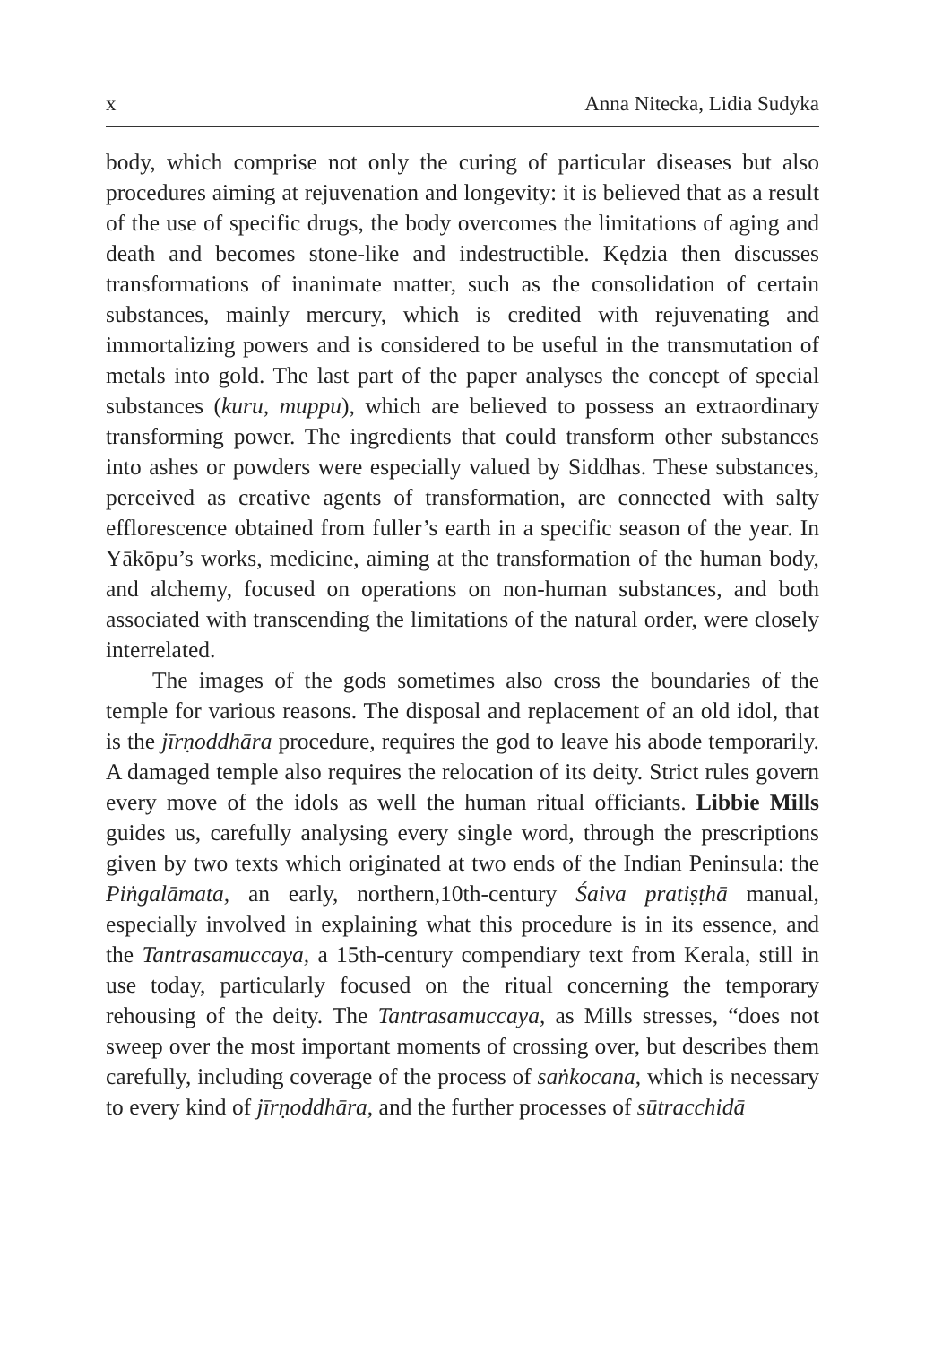x Anna Nitecka, Lidia Sudyka
body, which comprise not only the curing of particular diseases but also procedures aiming at rejuvenation and longevity: it is believed that as a result of the use of specific drugs, the body overcomes the limitations of aging and death and becomes stone-like and indestructible. Kędzia then discusses transformations of inanimate matter, such as the consolidation of certain substances, mainly mercury, which is credited with rejuvenating and immortalizing powers and is considered to be useful in the transmutation of metals into gold. The last part of the paper analyses the concept of special substances (kuru, muppu), which are believed to possess an extraordinary transforming power. The ingredients that could transform other substances into ashes or powders were especially valued by Siddhas. These substances, perceived as creative agents of transformation, are connected with salty efflorescence obtained from fuller’s earth in a specific season of the year. In Yākōpu’s works, medicine, aiming at the transformation of the human body, and alchemy, focused on operations on non-human substances, and both associated with transcending the limitations of the natural order, were closely interrelated.
The images of the gods sometimes also cross the boundaries of the temple for various reasons. The disposal and replacement of an old idol, that is the jīrṇoddhāra procedure, requires the god to leave his abode temporarily. A damaged temple also requires the relocation of its deity. Strict rules govern every move of the idols as well the human ritual officiants. Libbie Mills guides us, carefully analysing every single word, through the prescriptions given by two texts which originated at two ends of the Indian Peninsula: the Piṅgalāmata, an early, northern,10th-century Śaiva pratiṣṭhā manual, especially involved in explaining what this procedure is in its essence, and the Tantrasamuccaya, a 15th-century compendiary text from Kerala, still in use today, particularly focused on the ritual concerning the temporary rehousing of the deity. The Tantrasamuccaya, as Mills stresses, “does not sweep over the most important moments of crossing over, but describes them carefully, including coverage of the process of saṅkocana, which is necessary to every kind of jīrṇoddhāra, and the further processes of sūtracchidā